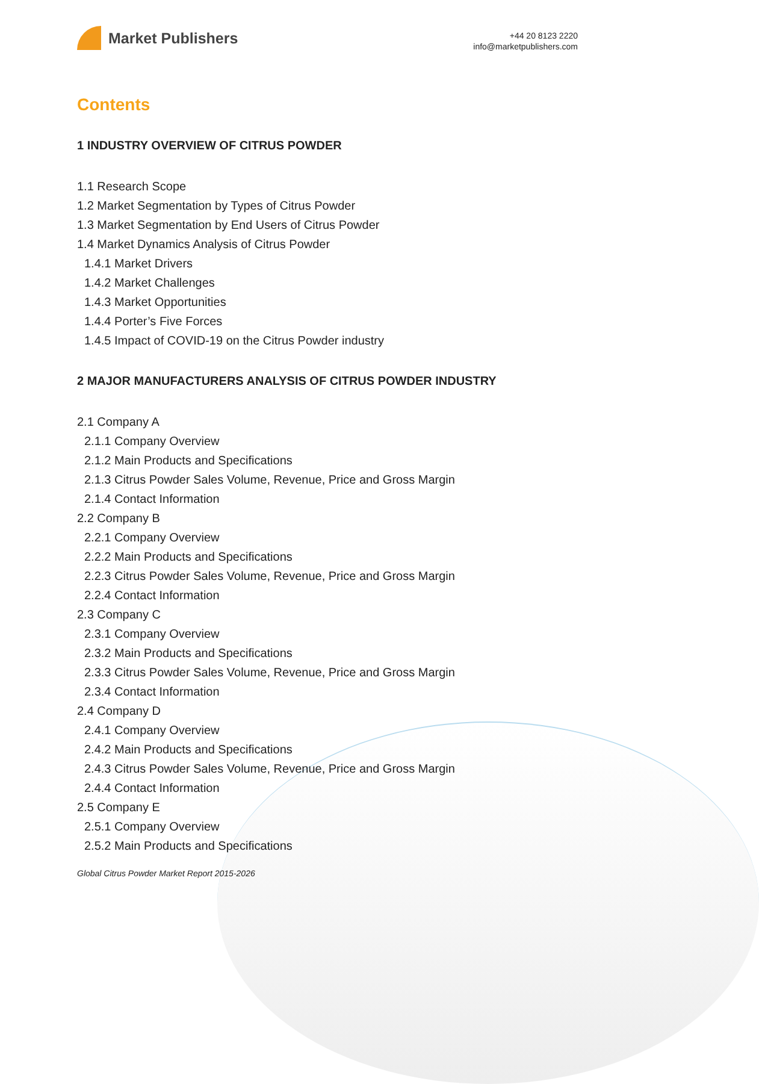Market Publishers
+44 20 8123 2220
info@marketpublishers.com
Contents
1 INDUSTRY OVERVIEW OF CITRUS POWDER
1.1 Research Scope
1.2 Market Segmentation by Types of Citrus Powder
1.3 Market Segmentation by End Users of Citrus Powder
1.4 Market Dynamics Analysis of Citrus Powder
1.4.1 Market Drivers
1.4.2 Market Challenges
1.4.3 Market Opportunities
1.4.4 Porter’s Five Forces
1.4.5 Impact of COVID-19 on the Citrus Powder industry
2 MAJOR MANUFACTURERS ANALYSIS OF CITRUS POWDER INDUSTRY
2.1 Company A
2.1.1 Company Overview
2.1.2 Main Products and Specifications
2.1.3 Citrus Powder Sales Volume, Revenue, Price and Gross Margin
2.1.4 Contact Information
2.2 Company B
2.2.1 Company Overview
2.2.2 Main Products and Specifications
2.2.3 Citrus Powder Sales Volume, Revenue, Price and Gross Margin
2.2.4 Contact Information
2.3 Company C
2.3.1 Company Overview
2.3.2 Main Products and Specifications
2.3.3 Citrus Powder Sales Volume, Revenue, Price and Gross Margin
2.3.4 Contact Information
2.4 Company D
2.4.1 Company Overview
2.4.2 Main Products and Specifications
2.4.3 Citrus Powder Sales Volume, Revenue, Price and Gross Margin
2.4.4 Contact Information
2.5 Company E
2.5.1 Company Overview
2.5.2 Main Products and Specifications
Global Citrus Powder Market Report 2015-2026